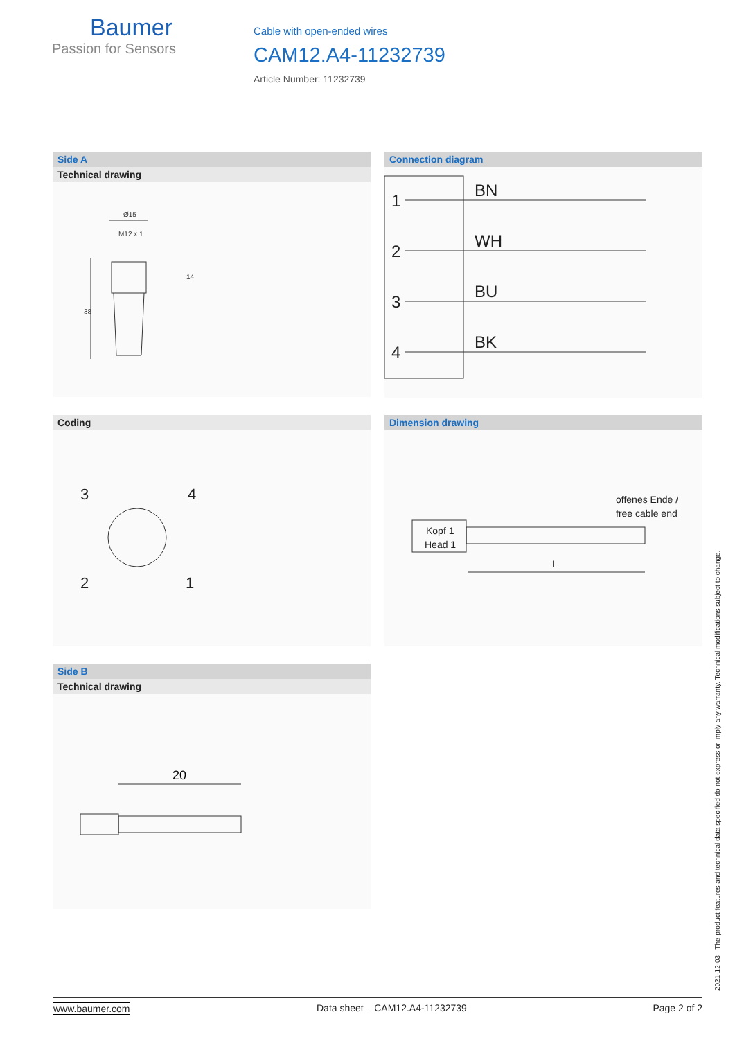Baumer
Passion for Sensors
Cable with open-ended wires
CAM12.A4-11232739
Article Number: 11232739
Side A
Technical drawing
Ø15
M12 x 1
14
38
Connection diagram
1
BN
2
WH
3
BU
4
BK
Coding
3
4
2
1
Dimension drawing
Kopf 1
Head 1
offenes Ende /
free cable end
L
Side B
Technical drawing
20
2021-12-03 The product features and technical data specified do not express or imply any warranty. Technical modifications subject to change.
www.baumer.com Data sheet – CAM12.A4-11232739 Page 2 of 2